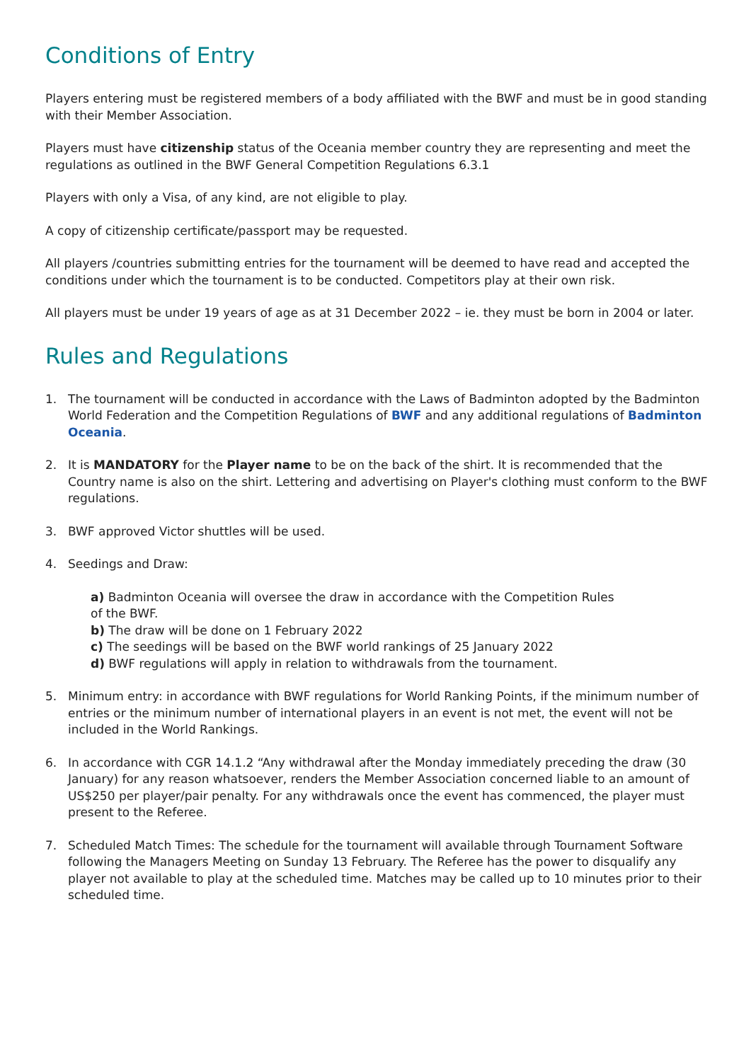Conditions of Entry
Players entering must be registered members of a body affiliated with the BWF and must be in good standing with their Member Association.
Players must have citizenship status of the Oceania member country they are representing and meet the regulations as outlined in the BWF General Competition Regulations 6.3.1
Players with only a Visa, of any kind, are not eligible to play.
A copy of citizenship certificate/passport may be requested.
All players /countries submitting entries for the tournament will be deemed to have read and accepted the conditions under which the tournament is to be conducted. Competitors play at their own risk.
All players must be under 19 years of age as at 31 December 2022 – ie. they must be born in 2004 or later.
Rules and Regulations
1. The tournament will be conducted in accordance with the Laws of Badminton adopted by the Badminton World Federation and the Competition Regulations of BWF and any additional regulations of Badminton Oceania.
2. It is MANDATORY for the Player name to be on the back of the shirt. It is recommended that the Country name is also on the shirt. Lettering and advertising on Player's clothing must conform to the BWF regulations.
3. BWF approved Victor shuttles will be used.
4. Seedings and Draw:
a) Badminton Oceania will oversee the draw in accordance with the Competition Rules
of the BWF.
b) The draw will be done on 1 February 2022
c) The seedings will be based on the BWF world rankings of 25 January 2022
d) BWF regulations will apply in relation to withdrawals from the tournament.
5. Minimum entry: in accordance with BWF regulations for World Ranking Points, if the minimum number of entries or the minimum number of international players in an event is not met, the event will not be included in the World Rankings.
6. In accordance with CGR 14.1.2 “Any withdrawal after the Monday immediately preceding the draw (30 January) for any reason whatsoever, renders the Member Association concerned liable to an amount of US$250 per player/pair penalty. For any withdrawals once the event has commenced, the player must present to the Referee.
7. Scheduled Match Times: The schedule for the tournament will available through Tournament Software following the Managers Meeting on Sunday 13 February. The Referee has the power to disqualify any player not available to play at the scheduled time. Matches may be called up to 10 minutes prior to their scheduled time.